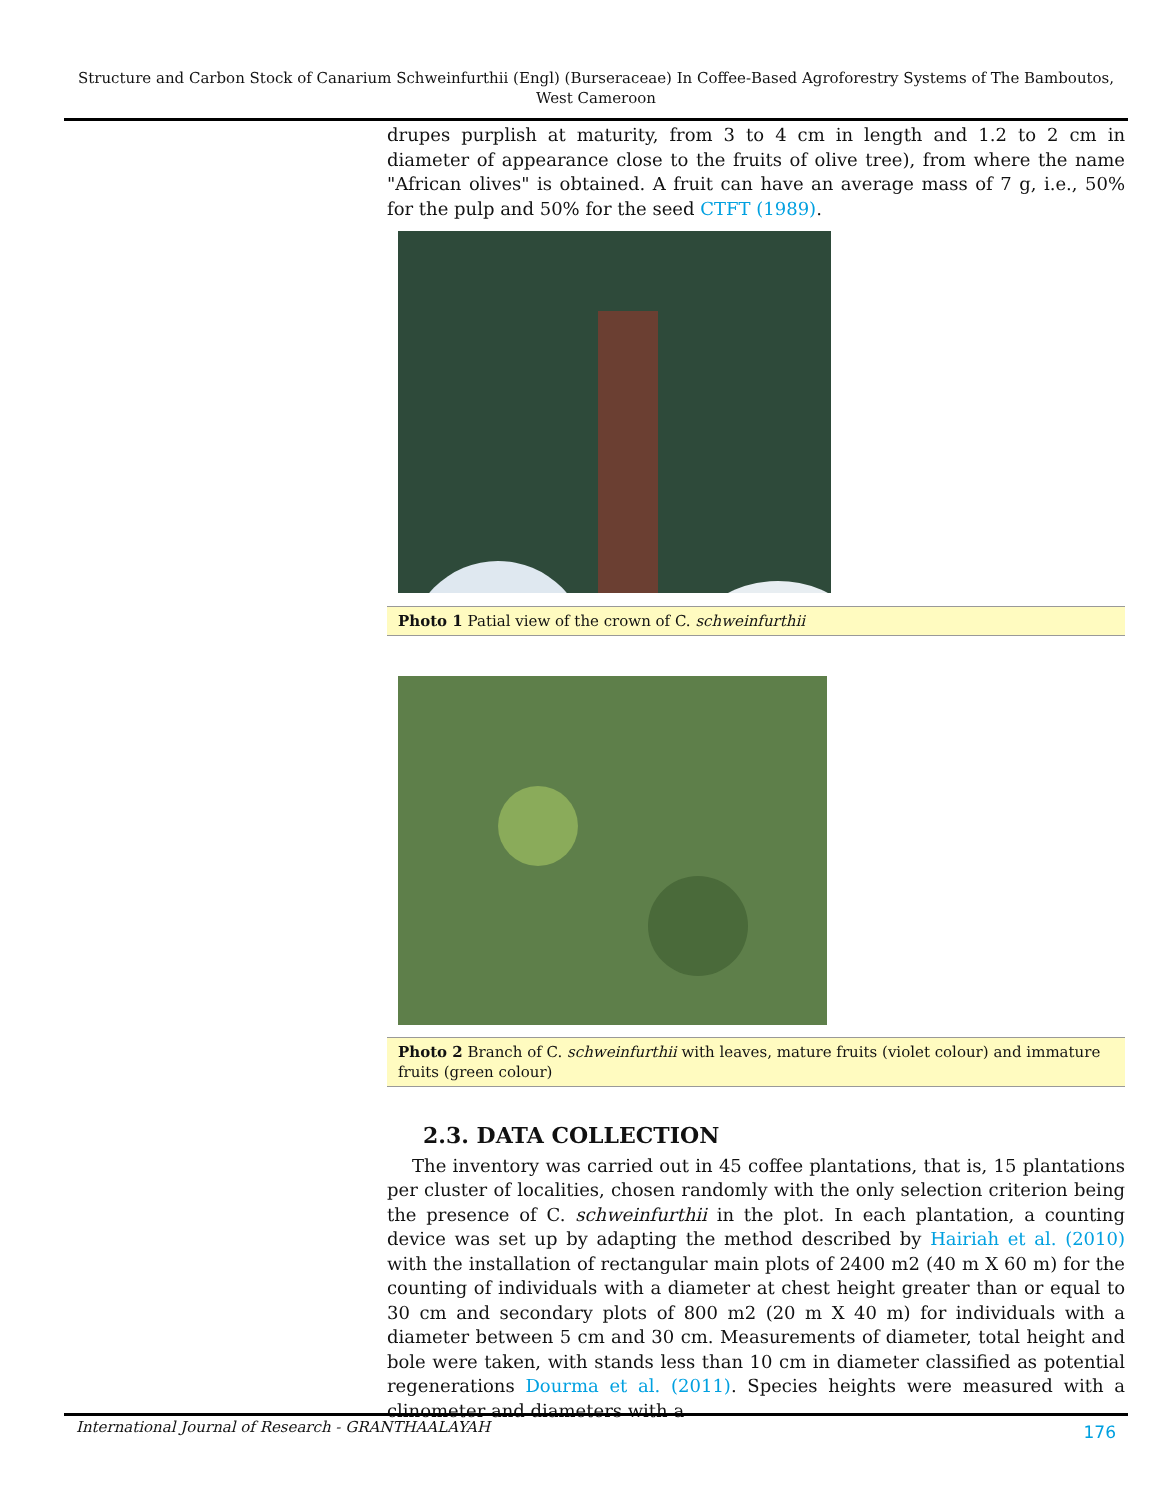Structure and Carbon Stock of Canarium Schweinfurthii (Engl) (Burseraceae) In Coffee-Based Agroforestry Systems of The Bamboutos, West Cameroon
drupes purplish at maturity, from 3 to 4 cm in length and 1.2 to 2 cm in diameter of appearance close to the fruits of olive tree), from where the name "African olives" is obtained. A fruit can have an average mass of 7 g, i.e., 50% for the pulp and 50% for the seed CTFT (1989).
Photo 1 Patial view of the crown of C. schweinfurthii
Photo 2 Branch of C. schweinfurthii with leaves, mature fruits (violet colour) and immature fruits (green colour)
2.3. DATA COLLECTION
The inventory was carried out in 45 coffee plantations, that is, 15 plantations per cluster of localities, chosen randomly with the only selection criterion being the presence of C. schweinfurthii in the plot. In each plantation, a counting device was set up by adapting the method described by Hairiah et al. (2010) with the installation of rectangular main plots of 2400 m2 (40 m X 60 m) for the counting of individuals with a diameter at chest height greater than or equal to 30 cm and secondary plots of 800 m2 (20 m X 40 m) for individuals with a diameter between 5 cm and 30 cm. Measurements of diameter, total height and bole were taken, with stands less than 10 cm in diameter classified as potential regenerations Dourma et al. (2011). Species heights were measured with a clinometer and diameters with a
International Journal of Research - GRANTHAALAYAH 176